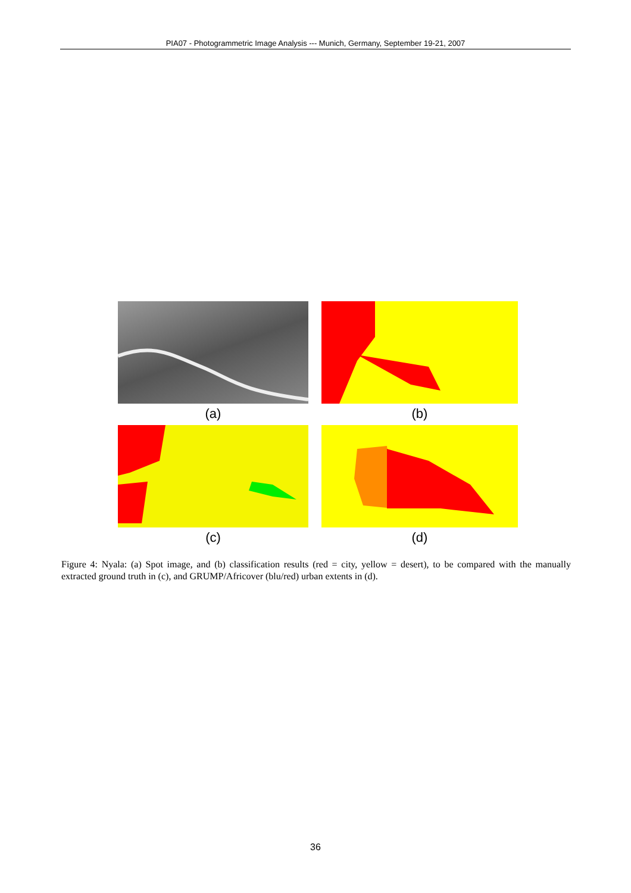PIA07 - Photogrammetric Image Analysis --- Munich, Germany, September 19-21, 2007
(a)
(b)
(c)
(d)
Figure 4: Nyala: (a) Spot image, and (b) classification results (red = city, yellow = desert), to be compared with the manually extracted ground truth in (c), and GRUMP/Africover (blu/red) urban extents in (d).
36